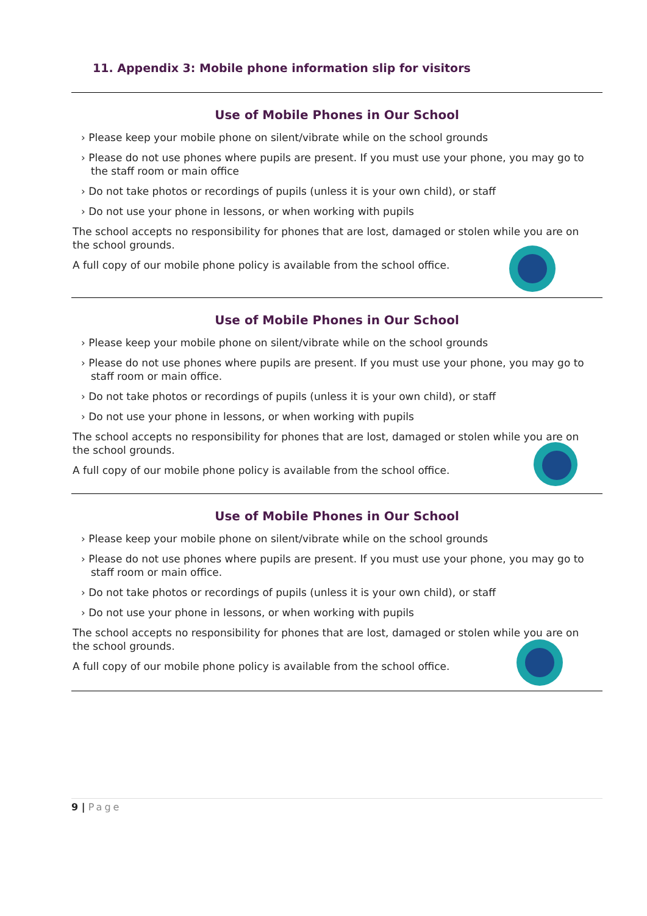11. Appendix 3: Mobile phone information slip for visitors
Use of Mobile Phones in Our School
› Please keep your mobile phone on silent/vibrate while on the school grounds
› Please do not use phones where pupils are present. If you must use your phone, you may go to the staff room or main office
› Do not take photos or recordings of pupils (unless it is your own child), or staff
› Do not use your phone in lessons, or when working with pupils
The school accepts no responsibility for phones that are lost, damaged or stolen while you are on the school grounds.
A full copy of our mobile phone policy is available from the school office.
Use of Mobile Phones in Our School
› Please keep your mobile phone on silent/vibrate while on the school grounds
› Please do not use phones where pupils are present. If you must use your phone, you may go to staff room or main office.
› Do not take photos or recordings of pupils (unless it is your own child), or staff
› Do not use your phone in lessons, or when working with pupils
The school accepts no responsibility for phones that are lost, damaged or stolen while you are on the school grounds.
A full copy of our mobile phone policy is available from the school office.
Use of Mobile Phones in Our School
› Please keep your mobile phone on silent/vibrate while on the school grounds
› Please do not use phones where pupils are present. If you must use your phone, you may go to staff room or main office.
› Do not take photos or recordings of pupils (unless it is your own child), or staff
› Do not use your phone in lessons, or when working with pupils
The school accepts no responsibility for phones that are lost, damaged or stolen while you are on the school grounds.
A full copy of our mobile phone policy is available from the school office.
9 | Page